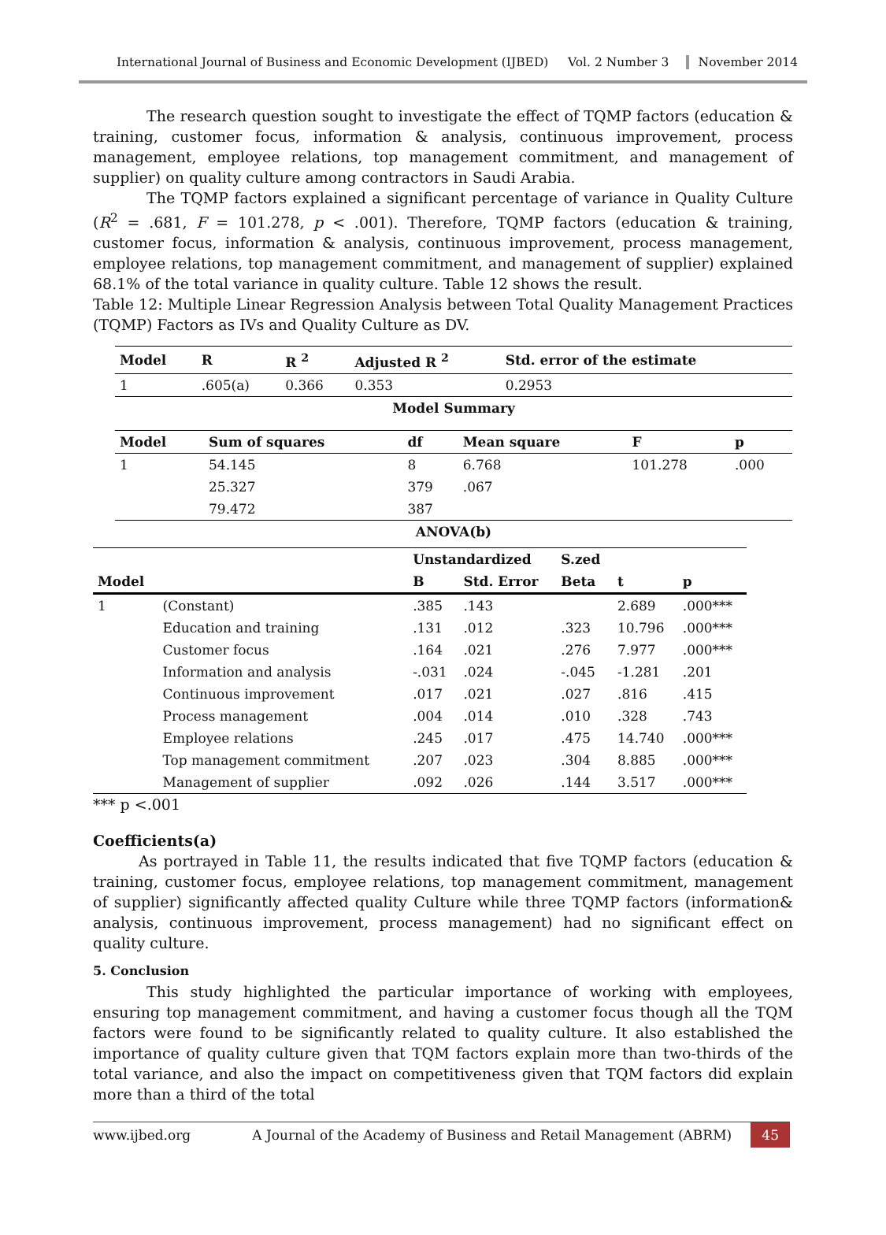International Journal of Business and Economic Development (IJBED) Vol. 2 Number 3 November 2014
The research question sought to investigate the effect of TQMP factors (education & training, customer focus, information & analysis, continuous improvement, process management, employee relations, top management commitment, and management of supplier) on quality culture among contractors in Saudi Arabia.
The TQMP factors explained a significant percentage of variance in Quality Culture (R<sup>2</sup> = .681, F = 101.278, p < .001). Therefore, TQMP factors (education & training, customer focus, information & analysis, continuous improvement, process management, employee relations, top management commitment, and management of supplier) explained 68.1% of the total variance in quality culture. Table 12 shows the result.
Table 12: Multiple Linear Regression Analysis between Total Quality Management Practices (TQMP) Factors as IVs and Quality Culture as DV.
| Model | R | R <sup>2</sup> | Adjusted R <sup>2</sup> | Std. error of the estimate |
| --- | --- | --- | --- | --- |
| 1 | .605(a) | 0.366 | 0.353 | 0.2953 |
| Model Summary | | | | |
| Model | Sum of squares | df | Mean square | F | p |
| --- | --- | --- | --- | --- | --- |
| 1 | 54.145 | 8 | 6.768 | 101.278 | .000 |
| | 25.327 | 379 | .067 | | |
| | 79.472 | 387 | | | |
| ANOVA(b) | | | | | |
| | | Unstandardized | | S.zed | | |
| --- | --- | --- | --- | --- | --- | --- |
| Model | | B | Std. Error | Beta | t | p |
| 1 | (Constant) | .385 | .143 | | 2.689 | .000*** |
| | Education and training | .131 | .012 | .323 | 10.796 | .000*** |
| | Customer focus | .164 | .021 | .276 | 7.977 | .000*** |
| | Information and analysis | -.031 | .024 | -.045 | -1.281 | .201 |
| | Continuous improvement | .017 | .021 | .027 | .816 | .415 |
| | Process management | .004 | .014 | .010 | .328 | .743 |
| | Employee relations | .245 | .017 | .475 | 14.740 | .000*** |
| | Top management commitment | .207 | .023 | .304 | 8.885 | .000*** |
| | Management of supplier | .092 | .026 | .144 | 3.517 | .000*** |
*** p <.001
Coefficients(a)
As portrayed in Table 11, the results indicated that five TQMP factors (education & training, customer focus, employee relations, top management commitment, management of supplier) significantly affected quality Culture while three TQMP factors (information& analysis, continuous improvement, process management) had no significant effect on quality culture.
5. Conclusion
This study highlighted the particular importance of working with employees, ensuring top management commitment, and having a customer focus though all the TQM factors were found to be significantly related to quality culture. It also established the importance of quality culture given that TQM factors explain more than two-thirds of the total variance, and also the impact on competitiveness given that TQM factors did explain more than a third of the total
www.ijbed.org A Journal of the Academy of Business and Retail Management (ABRM) 45